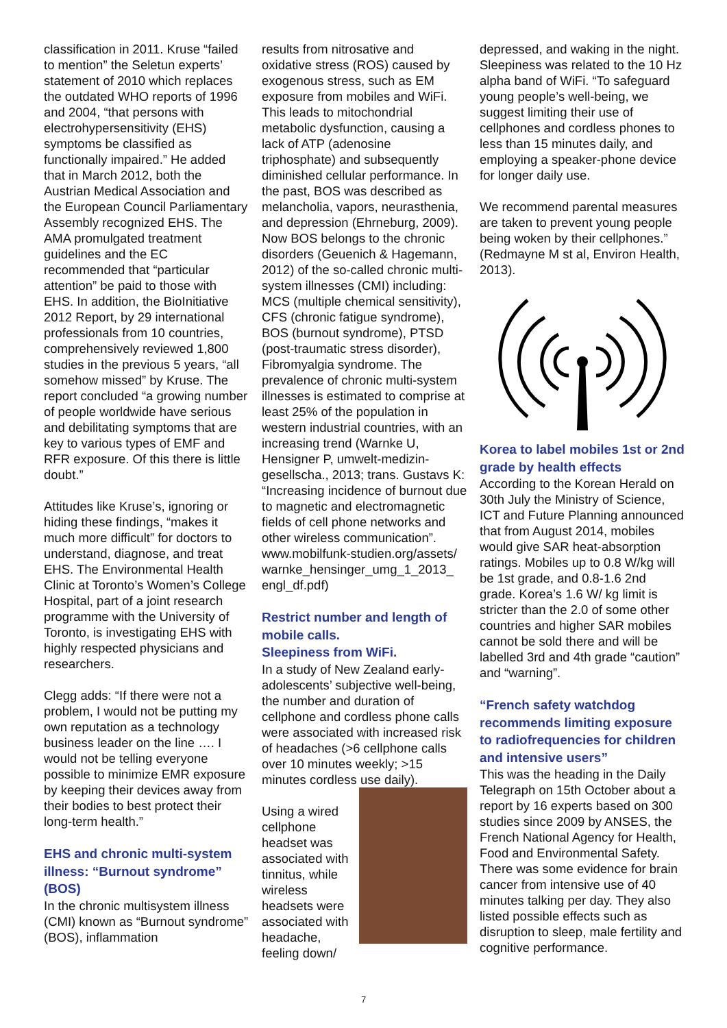classification in 2011. Kruse “failed to mention” the Seletun experts’ statement of 2010 which replaces the outdated WHO reports of 1996 and 2004, “that persons with electrohypersensitivity (EHS) symptoms be classified as functionally impaired.” He added that in March 2012, both the Austrian Medical Association and the European Council Parliamentary Assembly recognized EHS. The AMA promulgated treatment guidelines and the EC recommended that “particular attention” be paid to those with EHS. In addition, the BioInitiative 2012 Report, by 29 international professionals from 10 countries, comprehensively reviewed 1,800 studies in the previous 5 years, “all somehow missed” by Kruse. The report concluded “a growing number of people worldwide have serious and debilitating symptoms that are key to various types of EMF and RFR exposure. Of this there is little doubt.”
Attitudes like Kruse’s, ignoring or hiding these findings, “makes it much more difficult” for doctors to understand, diagnose, and treat EHS. The Environmental Health Clinic at Toronto’s Women’s College Hospital, part of a joint research programme with the University of Toronto, is investigating EHS with highly respected physicians and researchers.
Clegg adds: “If there were not a problem, I would not be putting my own reputation as a technology business leader on the line …. I would not be telling everyone possible to minimize EMR exposure by keeping their devices away from their bodies to best protect their long-term health.”
EHS and chronic multi-system illness: “Burnout syndrome” (BOS)
In the chronic multisystem illness (CMI) known as “Burnout syndrome” (BOS), inflammation
results from nitrosative and oxidative stress (ROS) caused by exogenous stress, such as EM exposure from mobiles and WiFi. This leads to mitochondrial metabolic dysfunction, causing a lack of ATP (adenosine triphosphate) and subsequently diminished cellular performance. In the past, BOS was described as melancholia, vapors, neurasthenia, and depression (Ehrneburg, 2009). Now BOS belongs to the chronic disorders (Geuenich & Hagemann, 2012) of the so-called chronic multi-system illnesses (CMI) including: MCS (multiple chemical sensitivity), CFS (chronic fatigue syndrome), BOS (burnout syndrome), PTSD (post-traumatic stress disorder), Fibromyalgia syndrome. The prevalence of chronic multi-system illnesses is estimated to comprise at least 25% of the population in western industrial countries, with an increasing trend (Warnke U, Hensigner P, umwelt-medizin-gesellscha., 2013; trans. Gustavs K: “Increasing incidence of burnout due to magnetic and electromagnetic fields of cell phone networks and other wireless communication”. www.mobilfunk-studien.org/assets/ warnke_hensinger_umg_1_2013_ engl_df.pdf)
Restrict number and length of mobile calls.
Sleepiness from WiFi.
In a study of New Zealand early-adolescents’ subjective well-being, the number and duration of cellphone and cordless phone calls were associated with increased risk of headaches (>6 cellphone calls over 10 minutes weekly; >15 minutes cordless use daily).
Using a wired cellphone headset was associated with tinnitus, while wireless headsets were associated with headache, feeling down/
depressed, and waking in the night. Sleepiness was related to the 10 Hz alpha band of WiFi. “To safeguard young people’s well-being, we suggest limiting their use of cellphones and cordless phones to less than 15 minutes daily, and employing a speaker-phone device for longer daily use.
We recommend parental measures are taken to prevent young people being woken by their cellphones.” (Redmayne M st al, Environ Health, 2013).
Korea to label mobiles 1st or 2nd grade by health effects
According to the Korean Herald on 30th July the Ministry of Science, ICT and Future Planning announced that from August 2014, mobiles would give SAR heat-absorption ratings. Mobiles up to 0.8 W/kg will be 1st grade, and 0.8-1.6 2nd grade. Korea’s 1.6 W/ kg limit is stricter than the 2.0 of some other countries and higher SAR mobiles cannot be sold there and will be labelled 3rd and 4th grade “caution” and “warning”.
“French safety watchdog recommends limiting exposure to radiofrequencies for children and intensive users”
This was the heading in the Daily Telegraph on 15th October about a report by 16 experts based on 300 studies since 2009 by ANSES, the French National Agency for Health, Food and Environmental Safety. There was some evidence for brain cancer from intensive use of 40 minutes talking per day. They also listed possible effects such as disruption to sleep, male fertility and cognitive performance.
7